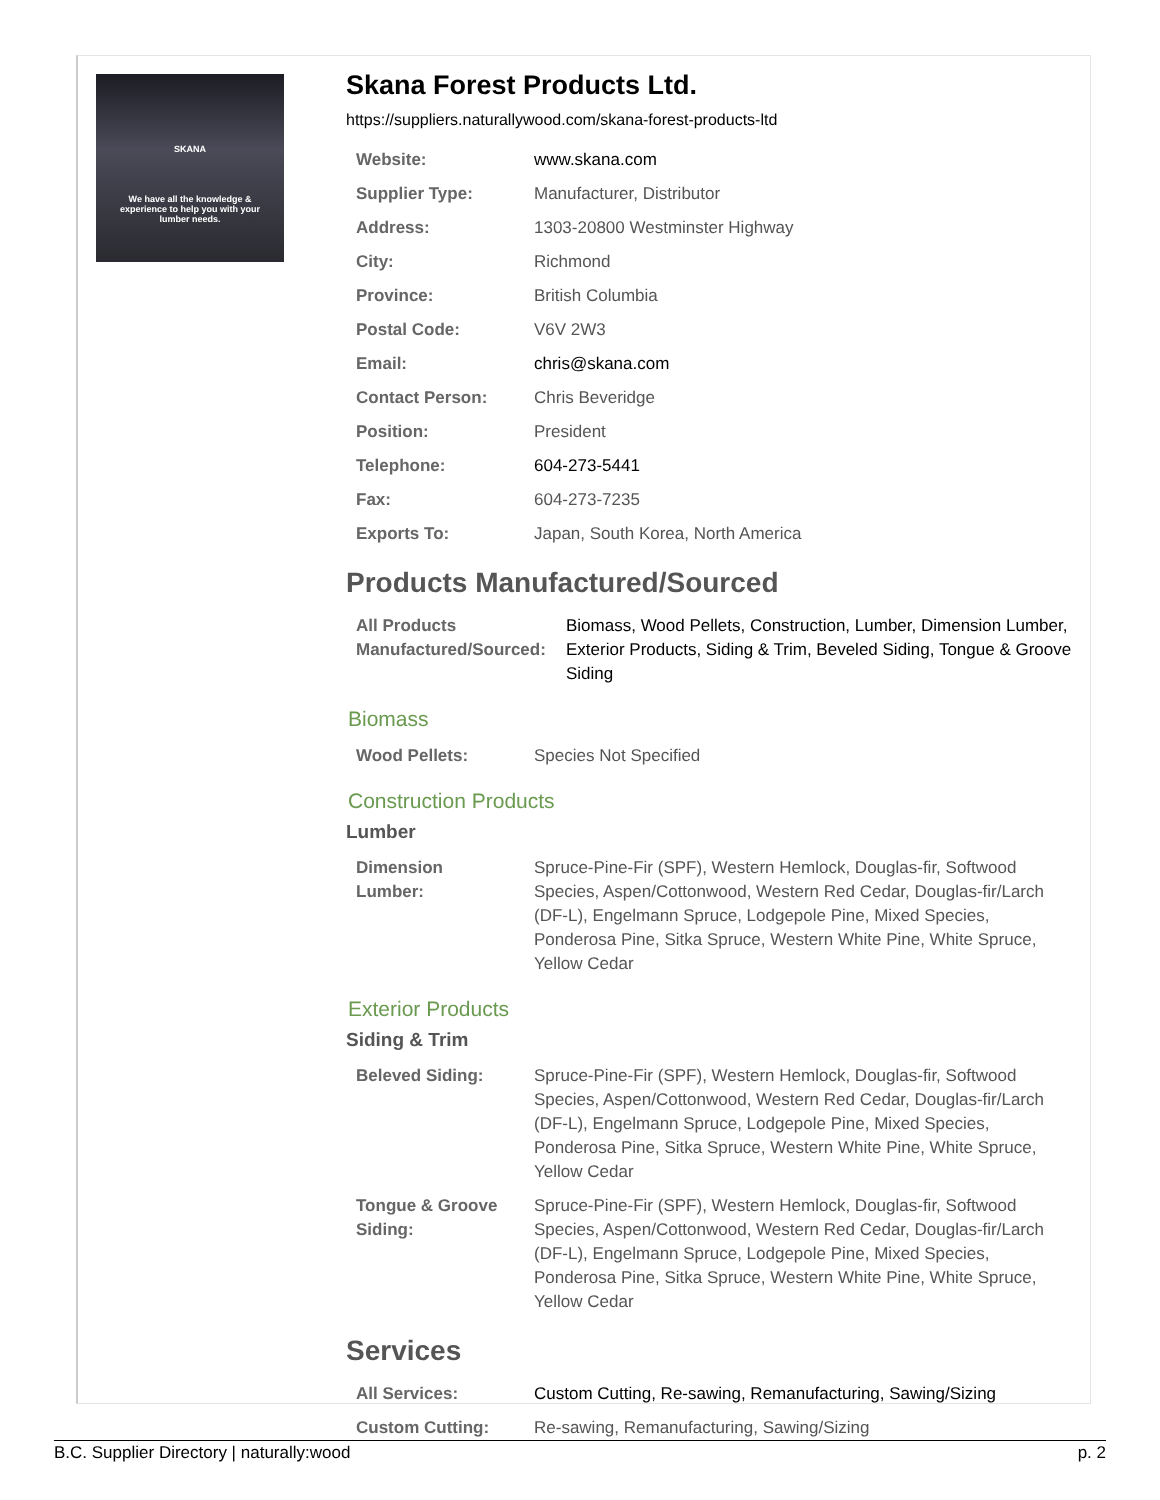SKANA
We have all the knowledge & experience to help you with your lumber needs.
Skana Forest Products Ltd.
https://suppliers.naturallywood.com/skana-forest-products-ltd
| Website: | www.skana.com |
| Supplier Type: | Manufacturer, Distributor |
| Address: | 1303-20800 Westminster Highway |
| City: | Richmond |
| Province: | British Columbia |
| Postal Code: | V6V 2W3 |
| Email: | chris@skana.com |
| Contact Person: | Chris Beveridge |
| Position: | President |
| Telephone: | 604-273-5441 |
| Fax: | 604-273-7235 |
| Exports To: | Japan, South Korea, North America |
Products Manufactured/Sourced
| All Products Manufactured/Sourced: | Biomass, Wood Pellets, Construction, Lumber, Dimension Lumber, Exterior Products, Siding & Trim, Beveled Siding, Tongue & Groove Siding |
Biomass
| Wood Pellets: | Species Not Specified |
Construction Products
Lumber
| Dimension Lumber: | Spruce-Pine-Fir (SPF), Western Hemlock, Douglas-fir, Softwood Species, Aspen/Cottonwood, Western Red Cedar, Douglas-fir/Larch (DF-L), Engelmann Spruce, Lodgepole Pine, Mixed Species, Ponderosa Pine, Sitka Spruce, Western White Pine, White Spruce, Yellow Cedar |
Exterior Products
Siding & Trim
| Beleved Siding: | Spruce-Pine-Fir (SPF), Western Hemlock, Douglas-fir, Softwood Species, Aspen/Cottonwood, Western Red Cedar, Douglas-fir/Larch (DF-L), Engelmann Spruce, Lodgepole Pine, Mixed Species, Ponderosa Pine, Sitka Spruce, Western White Pine, White Spruce, Yellow Cedar |
| Tongue & Groove Siding: | Spruce-Pine-Fir (SPF), Western Hemlock, Douglas-fir, Softwood Species, Aspen/Cottonwood, Western Red Cedar, Douglas-fir/Larch (DF-L), Engelmann Spruce, Lodgepole Pine, Mixed Species, Ponderosa Pine, Sitka Spruce, Western White Pine, White Spruce, Yellow Cedar |
Services
| All Services: | Custom Cutting, Re-sawing, Remanufacturing, Sawing/Sizing |
| Custom Cutting: | Re-sawing, Remanufacturing, Sawing/Sizing |
B.C. Supplier Directory | naturally:wood p. 2